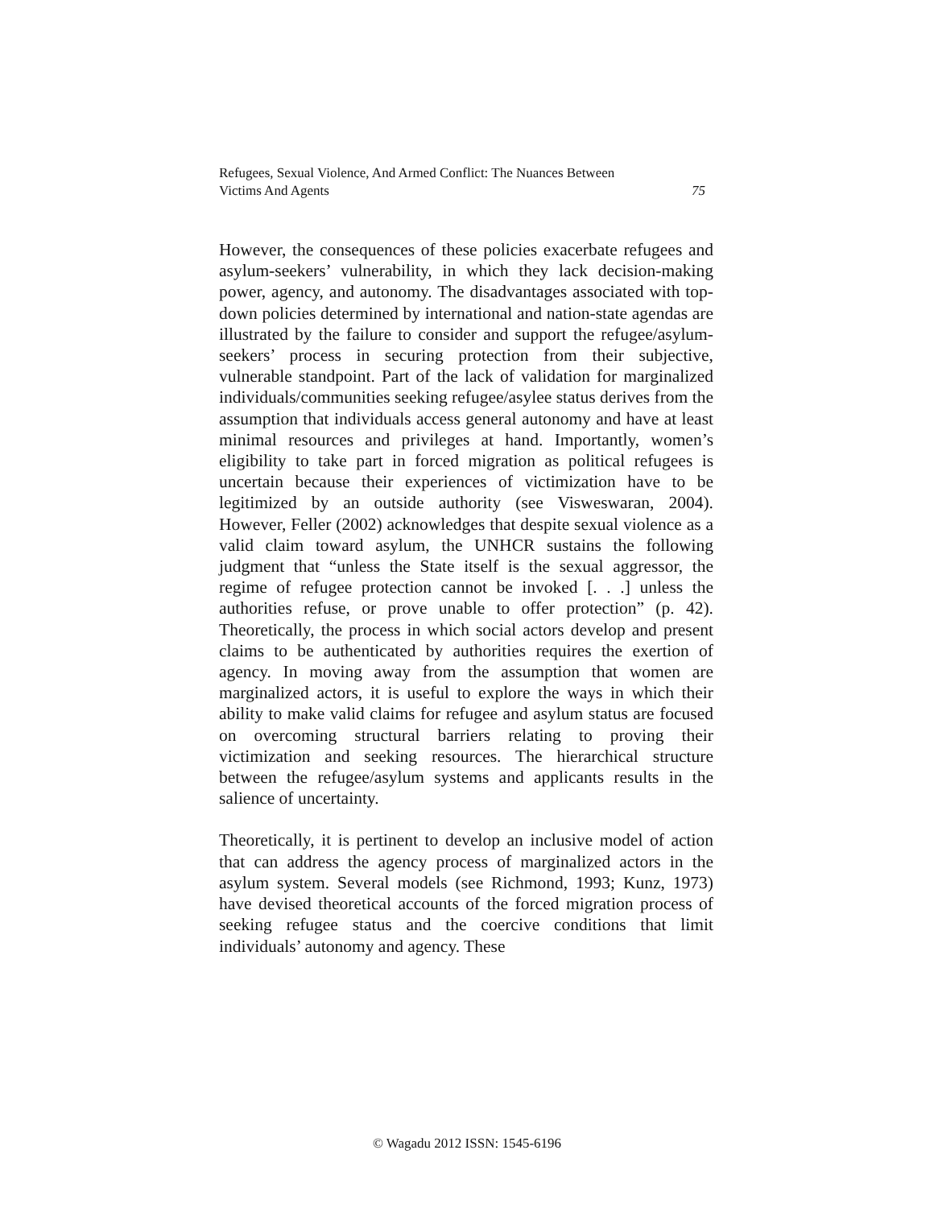Refugees, Sexual Violence, And Armed Conflict: The Nuances Between
Victims And Agents 75
However, the consequences of these policies exacerbate refugees and asylum-seekers’ vulnerability, in which they lack decision-making power, agency, and autonomy. The disadvantages associated with top-down policies determined by international and nation-state agendas are illustrated by the failure to consider and support the refugee/asylum-seekers’ process in securing protection from their subjective, vulnerable standpoint. Part of the lack of validation for marginalized individuals/communities seeking refugee/asylee status derives from the assumption that individuals access general autonomy and have at least minimal resources and privileges at hand. Importantly, women’s eligibility to take part in forced migration as political refugees is uncertain because their experiences of victimization have to be legitimized by an outside authority (see Visweswaran, 2004). However, Feller (2002) acknowledges that despite sexual violence as a valid claim toward asylum, the UNHCR sustains the following judgment that “unless the State itself is the sexual aggressor, the regime of refugee protection cannot be invoked [. . .] unless the authorities refuse, or prove unable to offer protection” (p. 42). Theoretically, the process in which social actors develop and present claims to be authenticated by authorities requires the exertion of agency. In moving away from the assumption that women are marginalized actors, it is useful to explore the ways in which their ability to make valid claims for refugee and asylum status are focused on overcoming structural barriers relating to proving their victimization and seeking resources. The hierarchical structure between the refugee/asylum systems and applicants results in the salience of uncertainty.
Theoretically, it is pertinent to develop an inclusive model of action that can address the agency process of marginalized actors in the asylum system. Several models (see Richmond, 1993; Kunz, 1973) have devised theoretical accounts of the forced migration process of seeking refugee status and the coercive conditions that limit individuals’ autonomy and agency. These
© Wagadu 2012 ISSN: 1545-6196